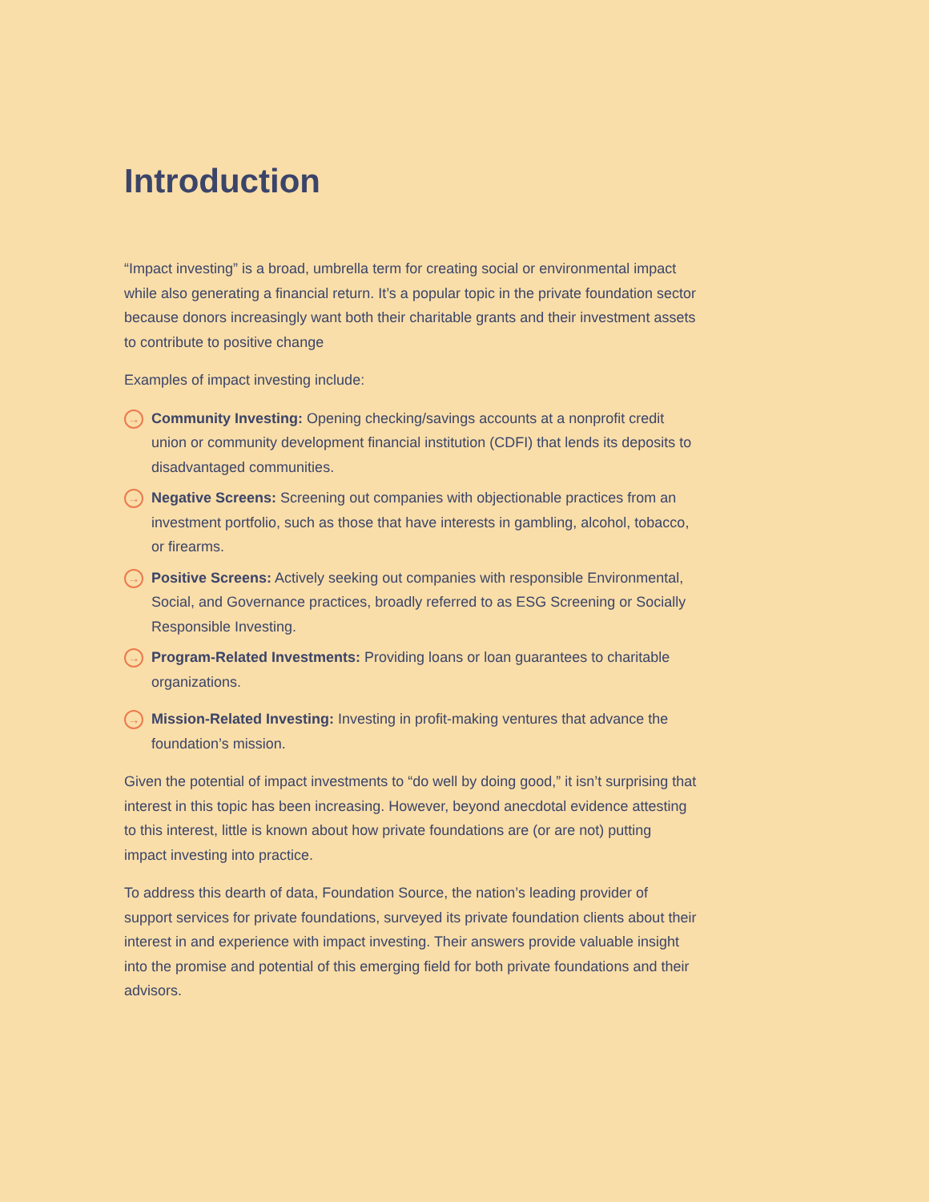Introduction
“Impact investing” is a broad, umbrella term for creating social or environmental impact while also generating a financial return. It’s a popular topic in the private foundation sector because donors increasingly want both their charitable grants and their investment assets to contribute to positive change
Examples of impact investing include:
→
Community Investing: Opening checking/savings accounts at a nonprofit credit union or community development financial institution (CDFI) that lends its deposits to disadvantaged communities.
→
Negative Screens: Screening out companies with objectionable practices from an investment portfolio, such as those that have interests in gambling, alcohol, tobacco, or firearms.
→
Positive Screens: Actively seeking out companies with responsible Environmental, Social, and Governance practices, broadly referred to as ESG Screening or Socially Responsible Investing.
→
Program-Related Investments: Providing loans or loan guarantees to charitable organizations.
→
Mission-Related Investing: Investing in profit-making ventures that advance the foundation’s mission.
Given the potential of impact investments to “do well by doing good,” it isn’t surprising that interest in this topic has been increasing. However, beyond anecdotal evidence attesting to this interest, little is known about how private foundations are (or are not) putting impact investing into practice.
To address this dearth of data, Foundation Source, the nation’s leading provider of support services for private foundations, surveyed its private foundation clients about their interest in and experience with impact investing. Their answers provide valuable insight into the promise and potential of this emerging field for both private foundations and their advisors.